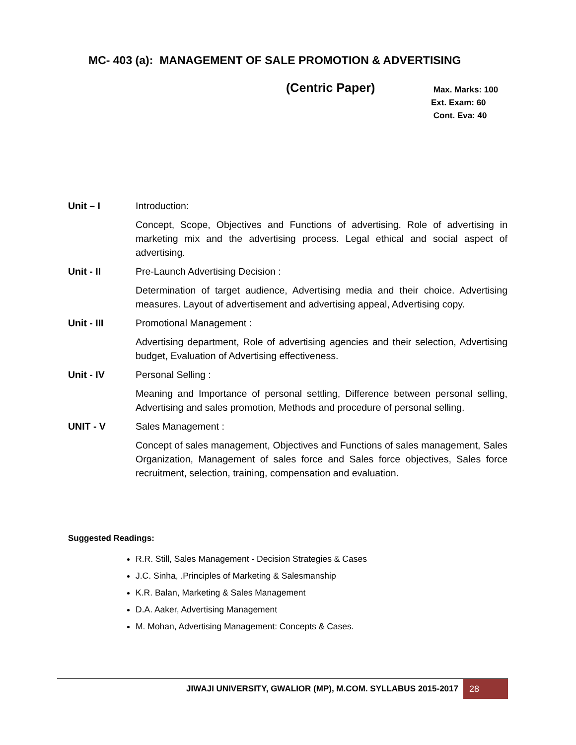MC- 403 (a): MANAGEMENT OF SALE PROMOTION & ADVERTISING
(Centric Paper)
Max. Marks: 100
Ext. Exam: 60
Cont. Eva: 40
Unit – I Introduction:
Concept, Scope, Objectives and Functions of advertising. Role of advertising in marketing mix and the advertising process. Legal ethical and social aspect of advertising.
Unit - II Pre-Launch Advertising Decision :
Determination of target audience, Advertising media and their choice. Advertising measures. Layout of advertisement and advertising appeal, Advertising copy.
Unit - III Promotional Management :
Advertising department, Role of advertising agencies and their selection, Advertising budget, Evaluation of Advertising effectiveness.
Unit - IV Personal Selling :
Meaning and Importance of personal settling, Difference between personal selling, Advertising and sales promotion, Methods and procedure of personal selling.
UNIT - V Sales Management :
Concept of sales management, Objectives and Functions of sales management, Sales Organization, Management of sales force and Sales force objectives, Sales force recruitment, selection, training, compensation and evaluation.
Suggested Readings:
R.R. Still, Sales Management - Decision Strategies & Cases
J.C. Sinha, .Principles of Marketing & Salesmanship
K.R. Balan, Marketing & Sales Management
D.A. Aaker, Advertising Management
M. Mohan, Advertising Management: Concepts & Cases.
JIWAJI UNIVERSITY, GWALIOR (MP), M.COM. SYLLABUS 2015-2017 28